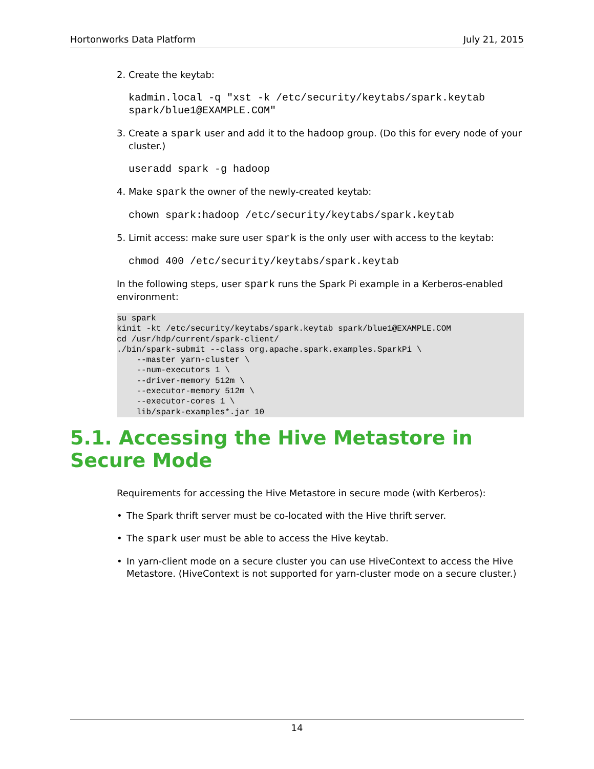Hortonworks Data Platform July 21, 2015
2. Create the keytab:
kadmin.local -q "xst -k /etc/security/keytabs/spark.keytab spark/blue1@EXAMPLE.COM"
3. Create a spark user and add it to the hadoop group. (Do this for every node of your cluster.)
useradd spark -g hadoop
4. Make spark the owner of the newly-created keytab:
chown spark:hadoop /etc/security/keytabs/spark.keytab
5. Limit access: make sure user spark is the only user with access to the keytab:
chmod 400 /etc/security/keytabs/spark.keytab
In the following steps, user spark runs the Spark Pi example in a Kerberos-enabled environment:
su spark
kinit -kt /etc/security/keytabs/spark.keytab spark/blue1@EXAMPLE.COM
cd /usr/hdp/current/spark-client/
./bin/spark-submit --class org.apache.spark.examples.SparkPi \
    --master yarn-cluster \
    --num-executors 1 \
    --driver-memory 512m \
    --executor-memory 512m \
    --executor-cores 1 \
    lib/spark-examples*.jar 10
5.1. Accessing the Hive Metastore in Secure Mode
Requirements for accessing the Hive Metastore in secure mode (with Kerberos):
• The Spark thrift server must be co-located with the Hive thrift server.
• The spark user must be able to access the Hive keytab.
• In yarn-client mode on a secure cluster you can use HiveContext to access the Hive Metastore. (HiveContext is not supported for yarn-cluster mode on a secure cluster.)
14